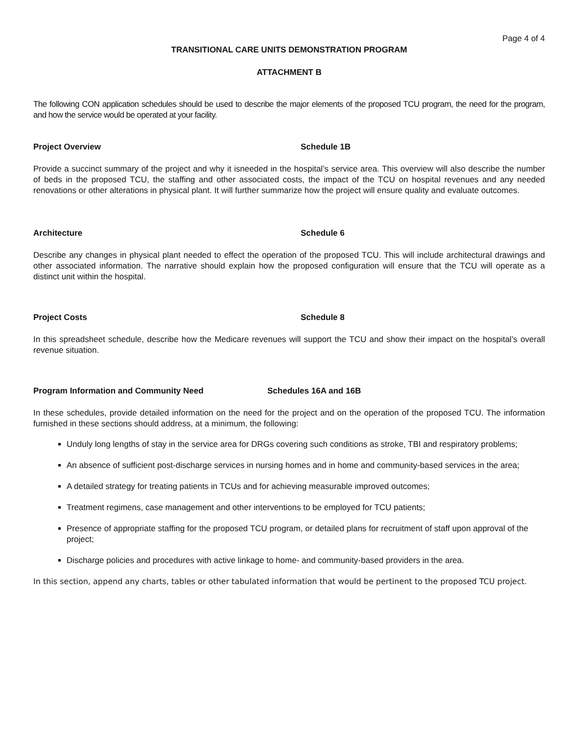Page 4 of 4
TRANSITIONAL CARE UNITS DEMONSTRATION PROGRAM
ATTACHMENT B
The following CON application schedules should be used to describe the major elements of the proposed TCU program, the need for the program, and how the service would be operated at your facility.
Project Overview Schedule 1B
Provide a succinct summary of the project and why it isneeded in the hospital’s service area. This overview will also describe the number of beds in the proposed TCU, the staffing and other associated costs, the impact of the TCU on hospital revenues and any needed renovations or other alterations in physical plant. It will further summarize how the project will ensure quality and evaluate outcomes.
Architecture Schedule 6
Describe any changes in physical plant needed to effect the operation of the proposed TCU. This will include architectural drawings and other associated information. The narrative should explain how the proposed configuration will ensure that the TCU will operate as a distinct unit within the hospital.
Project Costs Schedule 8
In this spreadsheet schedule, describe how the Medicare revenues will support the TCU and show their impact on the hospital’s overall revenue situation.
Program Information and Community Need Schedules 16A and 16B
In these schedules, provide detailed information on the need for the project and on the operation of the proposed TCU. The information furnished in these sections should address, at a minimum, the following:
Unduly long lengths of stay in the service area for DRGs covering such conditions as stroke, TBI and respiratory problems;
An absence of sufficient post-discharge services in nursing homes and in home and community-based services in the area;
A detailed strategy for treating patients in TCUs and for achieving measurable improved outcomes;
Treatment regimens, case management and other interventions to be employed for TCU patients;
Presence of appropriate staffing for the proposed TCU program, or detailed plans for recruitment of staff upon approval of the project;
Discharge policies and procedures with active linkage to home- and community-based providers in the area.
In this section, append any charts, tables or other tabulated information that would be pertinent to the proposed TCU project.